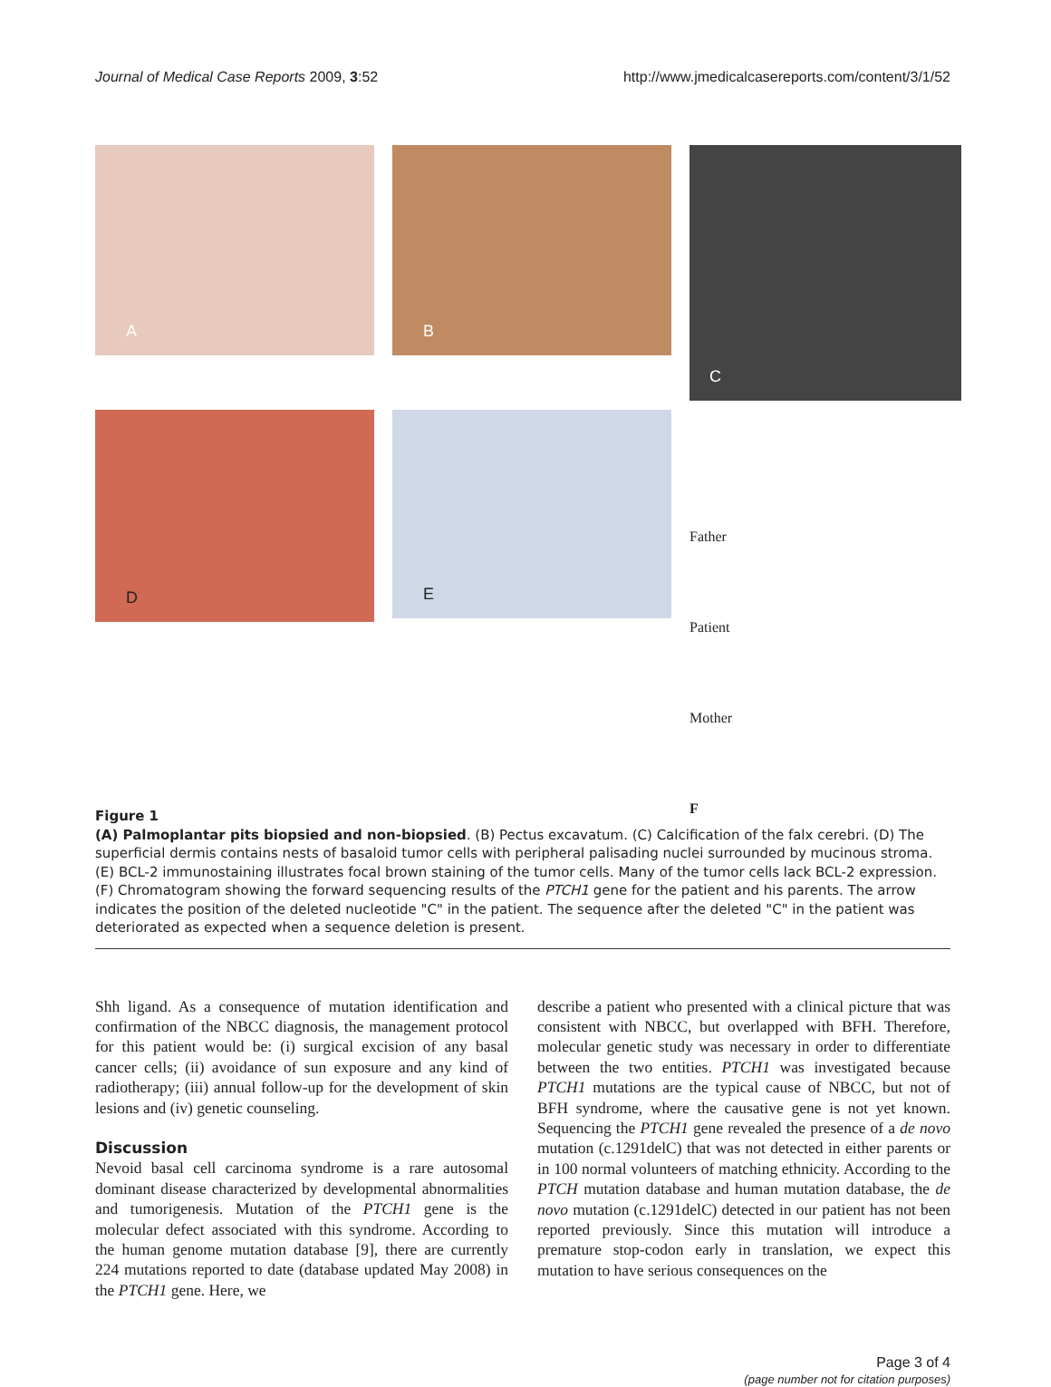Journal of Medical Case Reports 2009, 3:52
http://www.jmedicalcasereports.com/content/3/1/52
A
B
C
D
E
Father
Patient
Mother
F
Figure 1
(A) Palmoplantar pits biopsied and non-biopsied. (B) Pectus excavatum. (C) Calcification of the falx cerebri. (D) The superficial dermis contains nests of basaloid tumor cells with peripheral palisading nuclei surrounded by mucinous stroma. (E) BCL-2 immunostaining illustrates focal brown staining of the tumor cells. Many of the tumor cells lack BCL-2 expression. (F) Chromatogram showing the forward sequencing results of the PTCH1 gene for the patient and his parents. The arrow indicates the position of the deleted nucleotide "C" in the patient. The sequence after the deleted "C" in the patient was deteriorated as expected when a sequence deletion is present.
Shh ligand. As a consequence of mutation identification and confirmation of the NBCC diagnosis, the management protocol for this patient would be: (i) surgical excision of any basal cancer cells; (ii) avoidance of sun exposure and any kind of radiotherapy; (iii) annual follow-up for the development of skin lesions and (iv) genetic counseling.
Discussion
Nevoid basal cell carcinoma syndrome is a rare autosomal dominant disease characterized by developmental abnormalities and tumorigenesis. Mutation of the PTCH1 gene is the molecular defect associated with this syndrome. According to the human genome mutation database [9], there are currently 224 mutations reported to date (database updated May 2008) in the PTCH1 gene. Here, we
describe a patient who presented with a clinical picture that was consistent with NBCC, but overlapped with BFH. Therefore, molecular genetic study was necessary in order to differentiate between the two entities. PTCH1 was investigated because PTCH1 mutations are the typical cause of NBCC, but not of BFH syndrome, where the causative gene is not yet known. Sequencing the PTCH1 gene revealed the presence of a de novo mutation (c.1291delC) that was not detected in either parents or in 100 normal volunteers of matching ethnicity. According to the PTCH mutation database and human mutation database, the de novo mutation (c.1291delC) detected in our patient has not been reported previously. Since this mutation will introduce a premature stop-codon early in translation, we expect this mutation to have serious consequences on the
Page 3 of 4
(page number not for citation purposes)